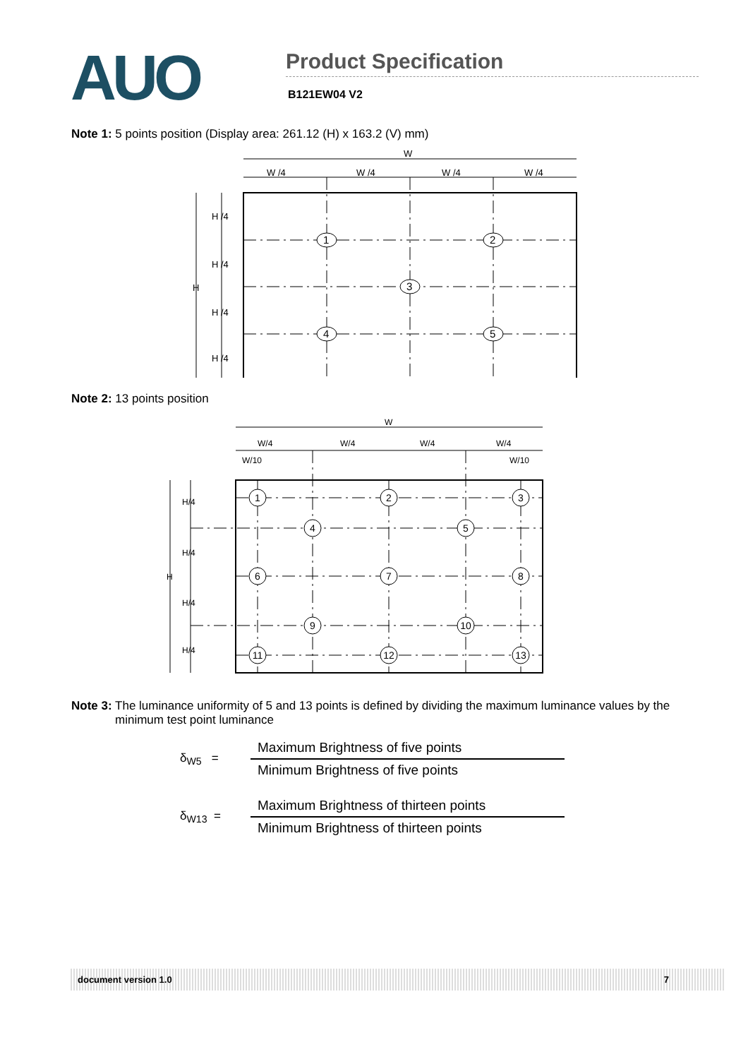AUO
Product Specification
B121EW04 V2
Note 1: 5 points position (Display area: 261.12 (H) x 163.2 (V) mm)
W
W /4
W /4
W /4
W /4
H
H /4
H /4
H /4
H /4
1
2
3
4
5
Note 2: 13 points position
W
W/4
W/4
W/4
W/4
W/10
W/10
H
H/4
H/4
H/4
H/4
1
2
3
4
5
6
7
8
9
10
11
12
13
Note 3: The luminance uniformity of 5 and 13 points is defined by dividing the maximum luminance values by the minimum test point luminance
δ<sub>W5</sub> =
Maximum Brightness of five points
Minimum Brightness of five points
δ<sub>W13</sub> =
Maximum Brightness of thirteen points
Minimum Brightness of thirteen points
document version 1.0 7